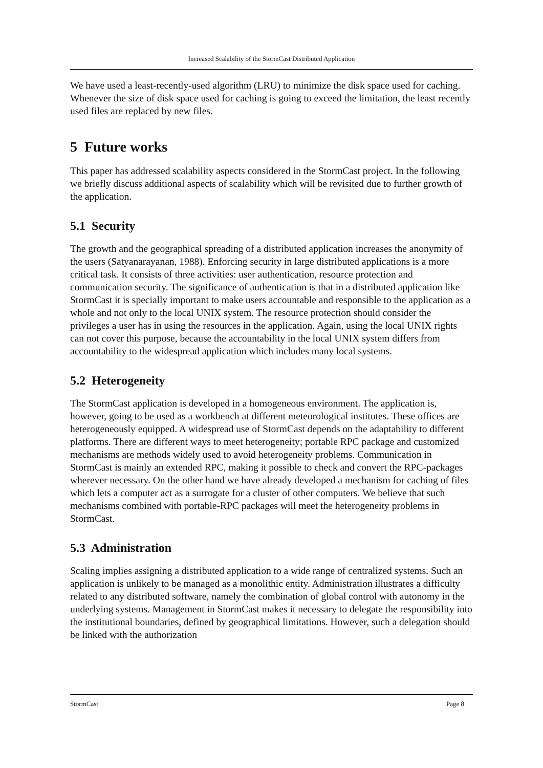Increased Scalability of the StormCast Distributed Application
We have used a least-recently-used algorithm (LRU) to minimize the disk space used for caching. Whenever the size of disk space used for caching is going to exceed the limitation, the least recently used files are replaced by new files.
5 Future works
This paper has addressed scalability aspects considered in the StormCast project. In the following we briefly discuss additional aspects of scalability which will be revisited due to further growth of the application.
5.1 Security
The growth and the geographical spreading of a distributed application increases the anonymity of the users (Satyanarayanan, 1988). Enforcing security in large distributed applications is a more critical task. It consists of three activities: user authentication, resource protection and communication security. The significance of authentication is that in a distributed application like StormCast it is specially important to make users accountable and responsible to the application as a whole and not only to the local UNIX system. The resource protection should consider the privileges a user has in using the resources in the application. Again, using the local UNIX rights can not cover this purpose, because the accountability in the local UNIX system differs from accountability to the widespread application which includes many local systems.
5.2 Heterogeneity
The StormCast application is developed in a homogeneous environment. The application is, however, going to be used as a workbench at different meteorological institutes. These offices are heterogeneously equipped. A widespread use of StormCast depends on the adaptability to different platforms. There are different ways to meet heterogeneity; portable RPC package and customized mechanisms are methods widely used to avoid heterogeneity problems. Communication in StormCast is mainly an extended RPC, making it possible to check and convert the RPC-packages wherever necessary. On the other hand we have already developed a mechanism for caching of files which lets a computer act as a surrogate for a cluster of other computers. We believe that such mechanisms combined with portable-RPC packages will meet the heterogeneity problems in StormCast.
5.3 Administration
Scaling implies assigning a distributed application to a wide range of centralized systems. Such an application is unlikely to be managed as a monolithic entity. Administration illustrates a difficulty related to any distributed software, namely the combination of global control with autonomy in the underlying systems. Management in StormCast makes it necessary to delegate the responsibility into the institutional boundaries, defined by geographical limitations. However, such a delegation should be linked with the authorization
StormCast Page 8